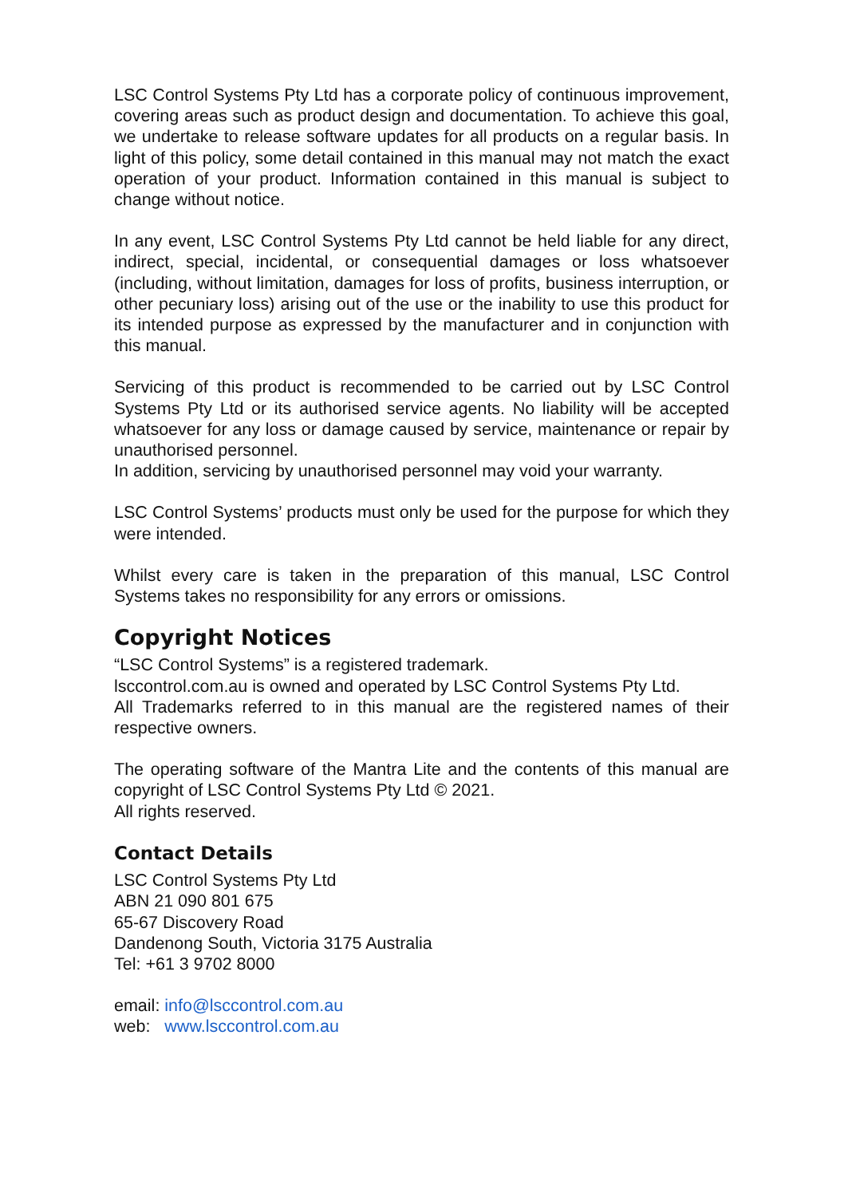LSC Control Systems Pty Ltd has a corporate policy of continuous improvement, covering areas such as product design and documentation. To achieve this goal, we undertake to release software updates for all products on a regular basis. In light of this policy, some detail contained in this manual may not match the exact operation of your product. Information contained in this manual is subject to change without notice.
In any event, LSC Control Systems Pty Ltd cannot be held liable for any direct, indirect, special, incidental, or consequential damages or loss whatsoever (including, without limitation, damages for loss of profits, business interruption, or other pecuniary loss) arising out of the use or the inability to use this product for its intended purpose as expressed by the manufacturer and in conjunction with this manual.
Servicing of this product is recommended to be carried out by LSC Control Systems Pty Ltd or its authorised service agents. No liability will be accepted whatsoever for any loss or damage caused by service, maintenance or repair by unauthorised personnel.
In addition, servicing by unauthorised personnel may void your warranty.
LSC Control Systems’ products must only be used for the purpose for which they were intended.
Whilst every care is taken in the preparation of this manual, LSC Control Systems takes no responsibility for any errors or omissions.
Copyright Notices
“LSC Control Systems” is a registered trademark.
lsccontrol.com.au is owned and operated by LSC Control Systems Pty Ltd.
All Trademarks referred to in this manual are the registered names of their respective owners.
The operating software of the Mantra Lite and the contents of this manual are copyright of LSC Control Systems Pty Ltd © 2021.
All rights reserved.
Contact Details
LSC Control Systems Pty Ltd
ABN 21 090 801 675
65-67 Discovery Road
Dandenong South, Victoria 3175 Australia
Tel: +61 3 9702 8000
email: info@lsccontrol.com.au
web: www.lsccontrol.com.au